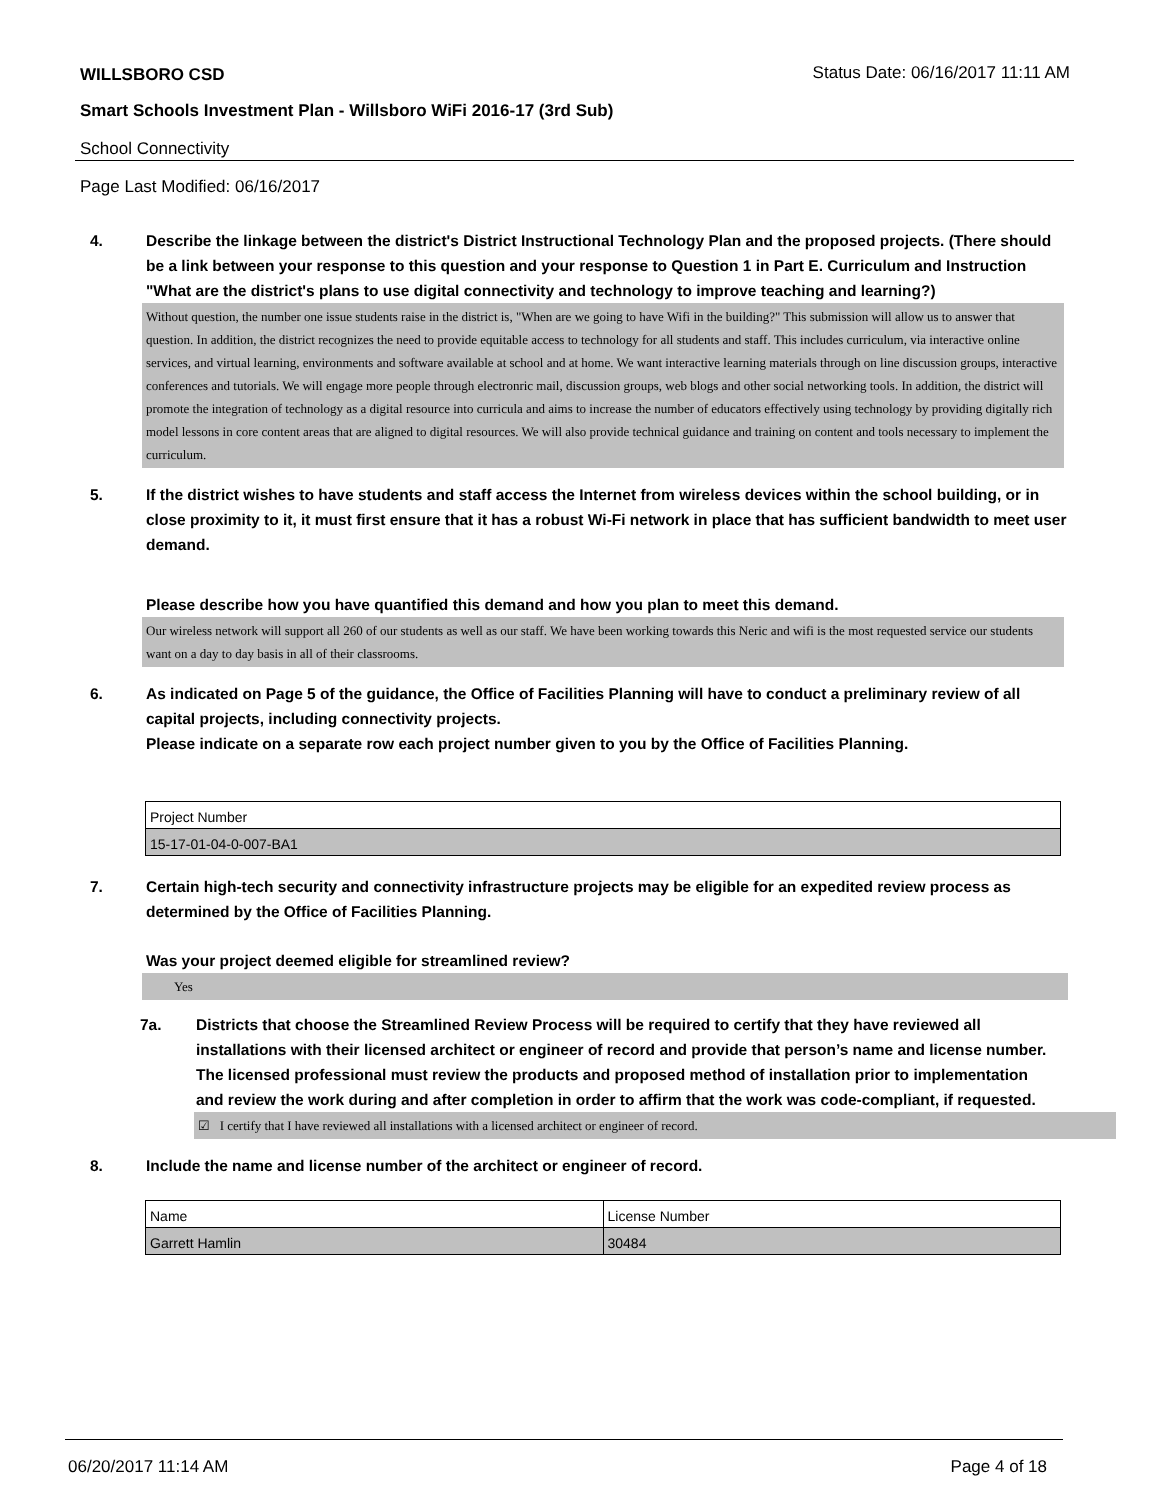WILLSBORO CSD
Status Date: 06/16/2017 11:11 AM
Smart Schools Investment Plan - Willsboro WiFi 2016-17 (3rd Sub)
School Connectivity
Page Last Modified: 06/16/2017
4. Describe the linkage between the district's District Instructional Technology Plan and the proposed projects. (There should be a link between your response to this question and your response to Question 1 in Part E. Curriculum and Instruction "What are the district's plans to use digital connectivity and technology to improve teaching and learning?)
Without question, the number one issue students raise in the district is, "When are we going to have Wifi in the building?" This submission will allow us to answer that question. In addition, the district recognizes the need to provide equitable access to technology for all students and staff. This includes curriculum, via interactive online services, and virtual learning, environments and software available at school and at home. We want interactive learning materials through on line discussion groups, interactive conferences and tutorials. We will engage more people through electronric mail, discussion groups, web blogs and other social networking tools. In addition, the district will promote the integration of technology as a digital resource into curricula and aims to increase the number of educators effectively using technology by providing digitally rich model lessons in core content areas that are aligned to digital resources. We will also provide technical guidance and training on content and tools necessary to implement the curriculum.
5. If the district wishes to have students and staff access the Internet from wireless devices within the school building, or in close proximity to it, it must first ensure that it has a robust Wi-Fi network in place that has sufficient bandwidth to meet user demand.
Please describe how you have quantified this demand and how you plan to meet this demand.
Our wireless network will support all 260 of our students as well as our staff. We have been working towards this Neric and wifi is the most requested service our students want on a day to day basis in all of their classrooms.
6. As indicated on Page 5 of the guidance, the Office of Facilities Planning will have to conduct a preliminary review of all capital projects, including connectivity projects.
Please indicate on a separate row each project number given to you by the Office of Facilities Planning.
| Project Number |
| 15-17-01-04-0-007-BA1 |
7. Certain high-tech security and connectivity infrastructure projects may be eligible for an expedited review process as determined by the Office of Facilities Planning.
Was your project deemed eligible for streamlined review?
Yes
7a. Districts that choose the Streamlined Review Process will be required to certify that they have reviewed all installations with their licensed architect or engineer of record and provide that person’s name and license number. The licensed professional must review the products and proposed method of installation prior to implementation and review the work during and after completion in order to affirm that the work was code-compliant, if requested.
☑ I certify that I have reviewed all installations with a licensed architect or engineer of record.
8. Include the name and license number of the architect or engineer of record.
| Name | License Number |
| Garrett Hamlin | 30484 |
06/20/2017 11:14 AM Page 4 of 18